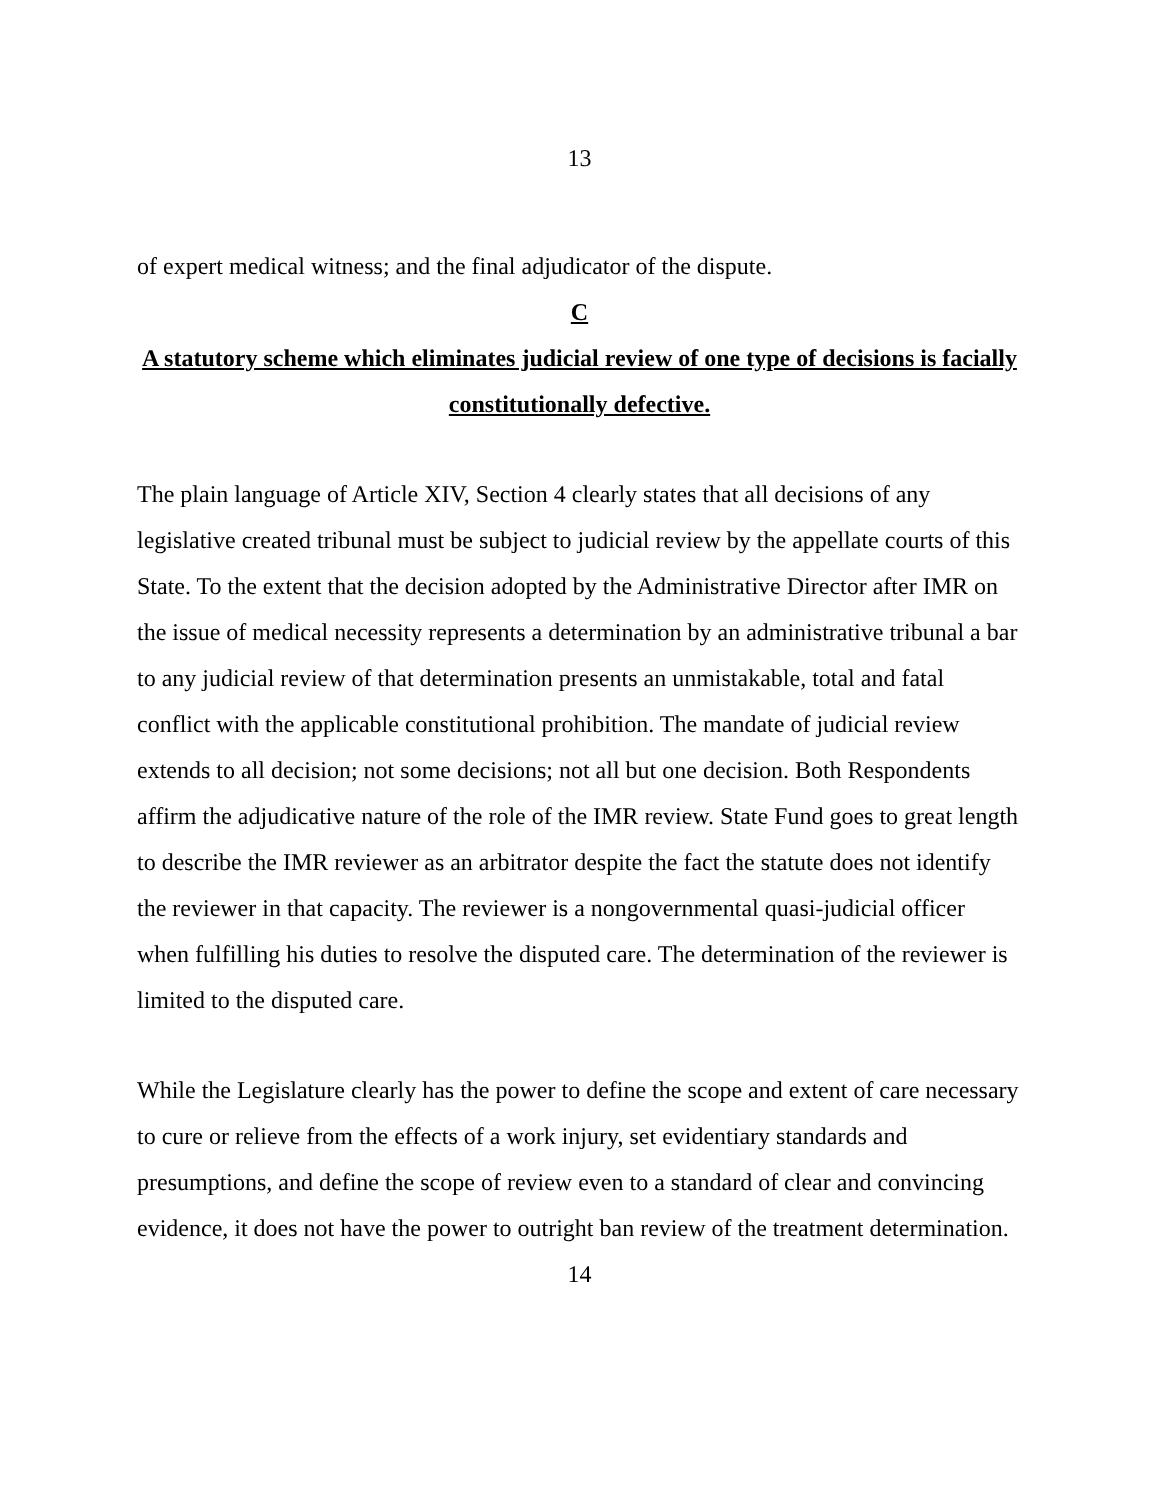13
of expert medical witness; and the final adjudicator of the dispute.
C
A statutory scheme which eliminates judicial review of one type of decisions is facially constitutionally defective.
The plain language of Article XIV, Section 4 clearly states that all decisions of any legislative created tribunal must be subject to judicial review by the appellate courts of this State. To the extent that the decision adopted by the Administrative Director after IMR on the issue of medical necessity represents a determination by an administrative tribunal a bar to any judicial review of that determination presents an unmistakable, total and fatal conflict with the applicable constitutional prohibition. The mandate of judicial review extends to all decision; not some decisions; not all but one decision. Both Respondents affirm the adjudicative nature of the role of the IMR review. State Fund goes to great length to describe the IMR reviewer as an arbitrator despite the fact the statute does not identify the reviewer in that capacity. The reviewer is a nongovernmental quasi-judicial officer when fulfilling his duties to resolve the disputed care. The determination of the reviewer is limited to the disputed care.
While the Legislature clearly has the power to define the scope and extent of care necessary to cure or relieve from the effects of a work injury, set evidentiary standards and presumptions, and define the scope of review even to a standard of clear and convincing evidence, it does not have the power to outright ban review of the treatment determination.
14